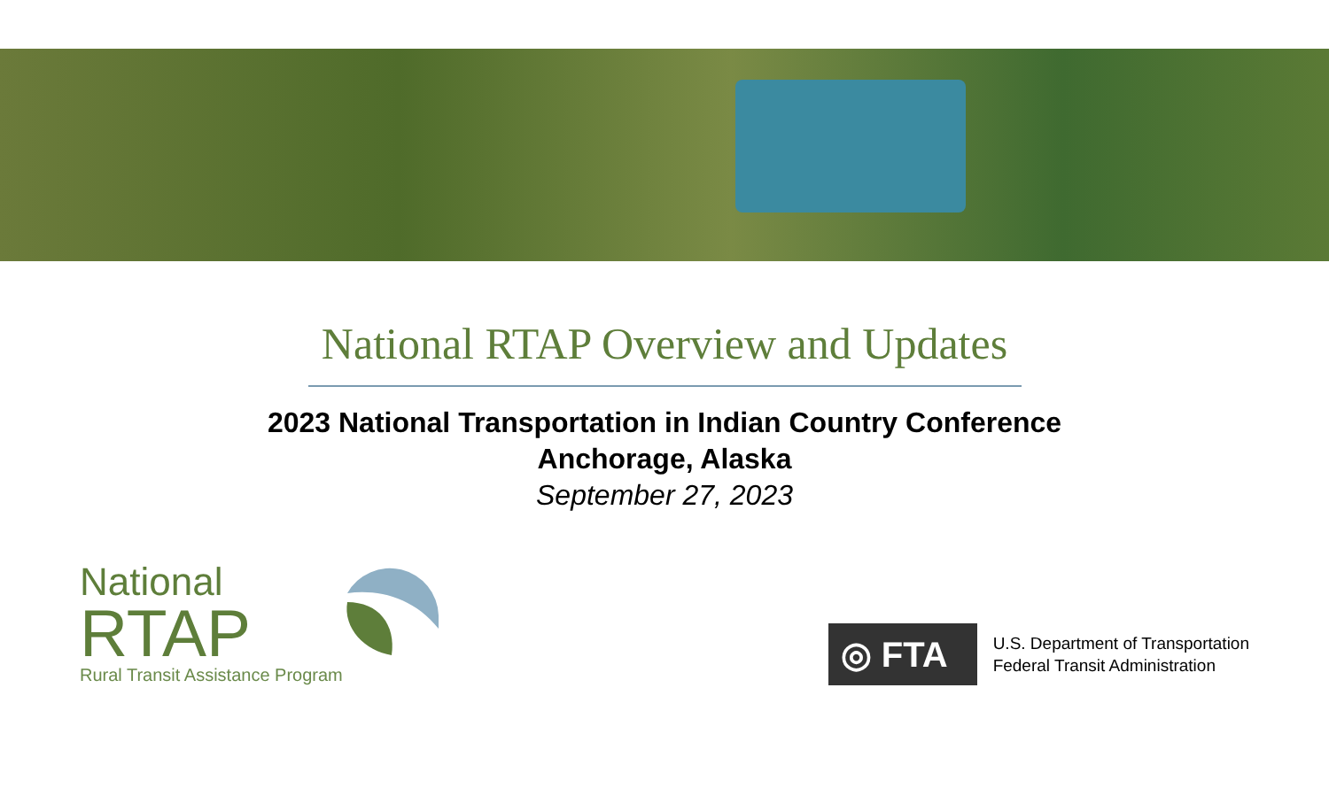National RTAP Overview and Updates
2023 National Transportation in Indian Country Conference
Anchorage, Alaska
September 27, 2023
National
RTAP
Rural Transit Assistance Program
◎ FTA
U.S. Department of Transportation
Federal Transit Administration